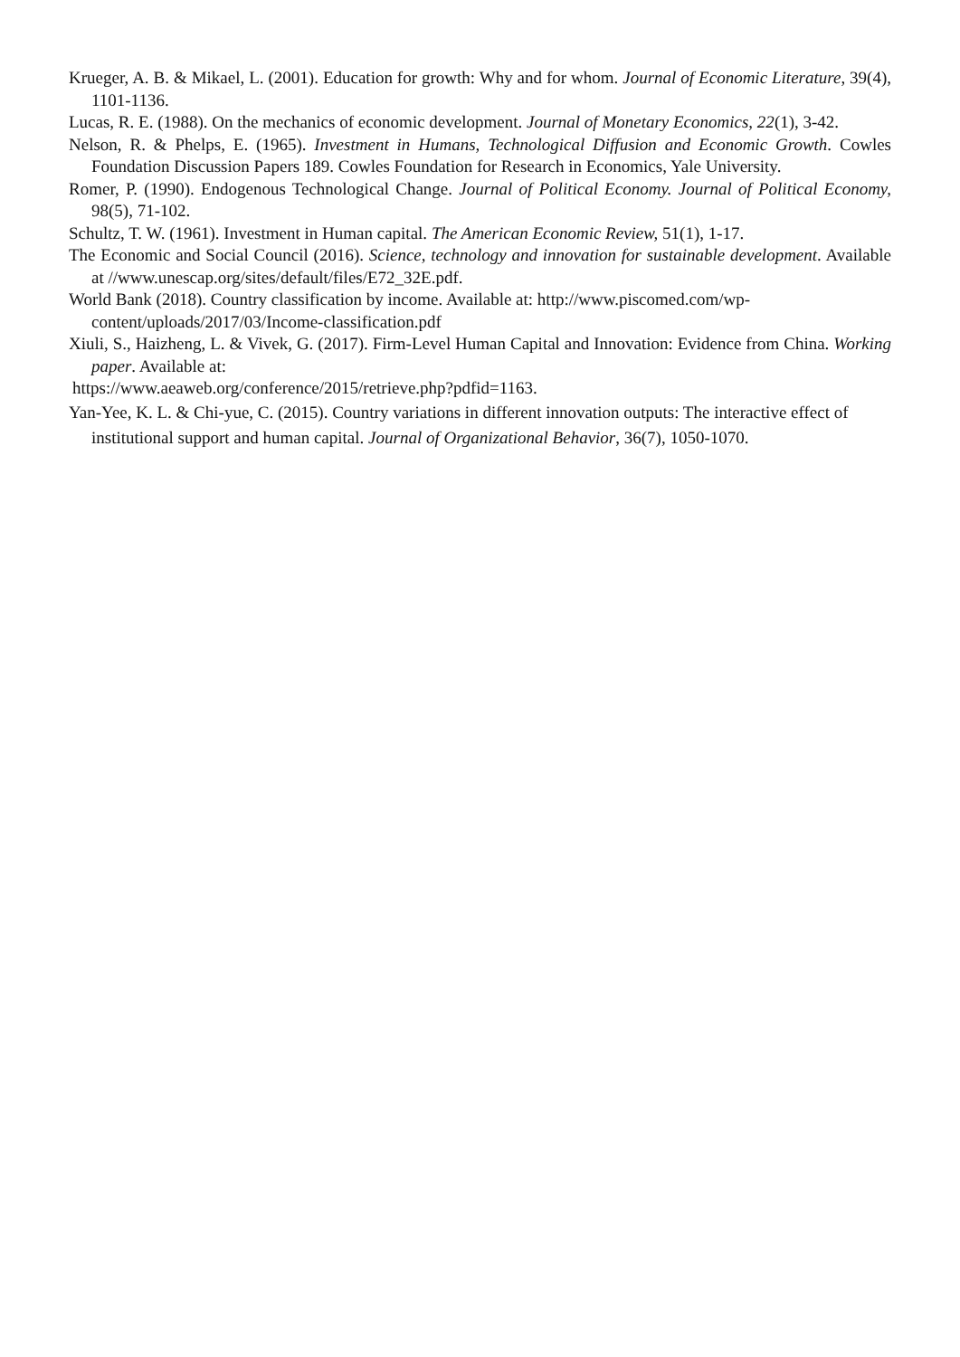Krueger, A. B. & Mikael, L. (2001). Education for growth: Why and for whom. Journal of Economic Literature, 39(4), 1101-1136.
Lucas, R. E. (1988). On the mechanics of economic development. Journal of Monetary Economics, 22(1), 3-42.
Nelson, R. & Phelps, E. (1965). Investment in Humans, Technological Diffusion and Economic Growth. Cowles Foundation Discussion Papers 189. Cowles Foundation for Research in Economics, Yale University.
Romer, P. (1990). Endogenous Technological Change. Journal of Political Economy. Journal of Political Economy, 98(5), 71-102.
Schultz, T. W. (1961). Investment in Human capital. The American Economic Review, 51(1), 1-17.
The Economic and Social Council (2016). Science, technology and innovation for sustainable development. Available at //www.unescap.org/sites/default/files/E72_32E.pdf.
World Bank (2018). Country classification by income. Available at: http://www.piscomed.com/wp-content/uploads/2017/03/Income-classification.pdf
Xiuli, S., Haizheng, L. & Vivek, G. (2017). Firm-Level Human Capital and Innovation: Evidence from China. Working paper. Available at:
https://www.aeaweb.org/conference/2015/retrieve.php?pdfid=1163.
Yan-Yee, K. L. & Chi-yue, C. (2015). Country variations in different innovation outputs: The interactive effect of institutional support and human capital. Journal of Organizational Behavior, 36(7), 1050-1070.